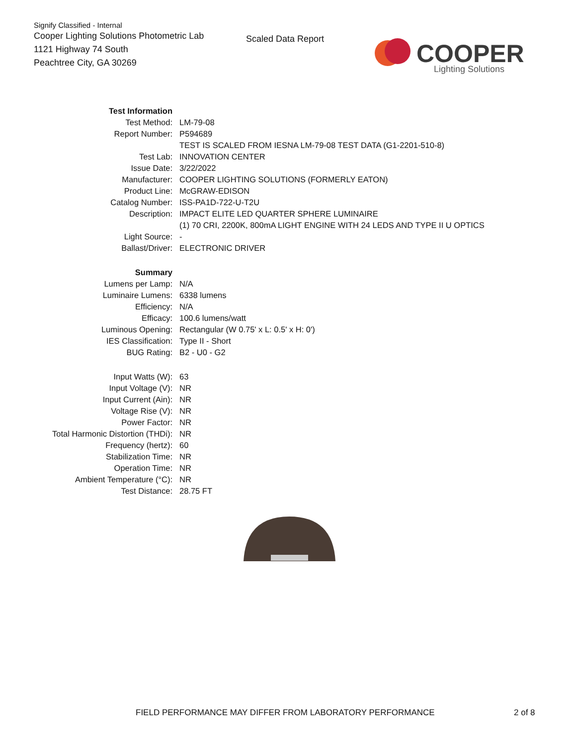Signify Classified - Internal
Cooper Lighting Solutions Photometric Lab
1121 Highway 74 South
Peachtree City, GA 30269
Scaled Data Report
COOPER
Lighting Solutions
| Test Information | |
| Test Method: | LM-79-08 |
| Report Number: | P594689 |
| | TEST IS SCALED FROM IESNA LM-79-08 TEST DATA (G1-2201-510-8) |
| Test Lab: | INNOVATION CENTER |
| Issue Date: | 3/22/2022 |
| Manufacturer: | COOPER LIGHTING SOLUTIONS (FORMERLY EATON) |
| Product Line: | McGRAW-EDISON |
| Catalog Number: | ISS-PA1D-722-U-T2U |
| Description: | IMPACT ELITE LED QUARTER SPHERE LUMINAIRE |
| | (1) 70 CRI, 2200K, 800mA LIGHT ENGINE WITH 24 LEDS AND TYPE II U OPTICS |
| Light Source: | - |
| Ballast/Driver: | ELECTRONIC DRIVER |
| Summary | |
| Lumens per Lamp: | N/A |
| Luminaire Lumens: | 6338 lumens |
| Efficiency: | N/A |
| Efficacy: | 100.6 lumens/watt |
| Luminous Opening: | Rectangular (W 0.75' x L: 0.5' x H: 0') |
| IES Classification: | Type II - Short |
| BUG Rating: | B2 - U0 - G2 |
| Input Watts (W): | 63 |
| Input Voltage (V): | NR |
| Input Current (Ain): | NR |
| Voltage Rise (V): | NR |
| Power Factor: | NR |
| Total Harmonic Distortion (THDi): | NR |
| Frequency (hertz): | 60 |
| Stabilization Time: | NR |
| Operation Time: | NR |
| Ambient Temperature (°C): | NR |
| Test Distance: | 28.75 FT |
FIELD PERFORMANCE MAY DIFFER FROM LABORATORY PERFORMANCE
2 of 8